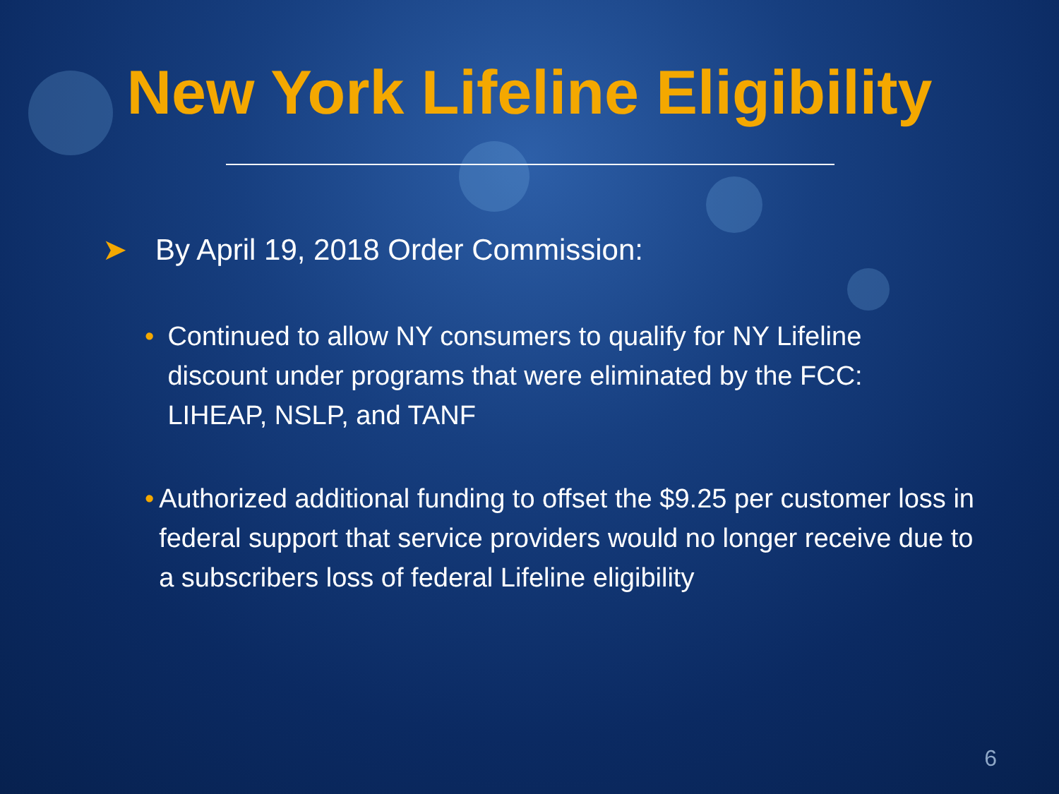New York Lifeline Eligibility
➤ By April 19, 2018 Order Commission:
• Continued to allow NY consumers to qualify for NY Lifeline discount under programs that were eliminated by the FCC: LIHEAP, NSLP, and TANF
• Authorized additional funding to offset the $9.25 per customer loss in federal support that service providers would no longer receive due to a subscribers loss of federal Lifeline eligibility
6